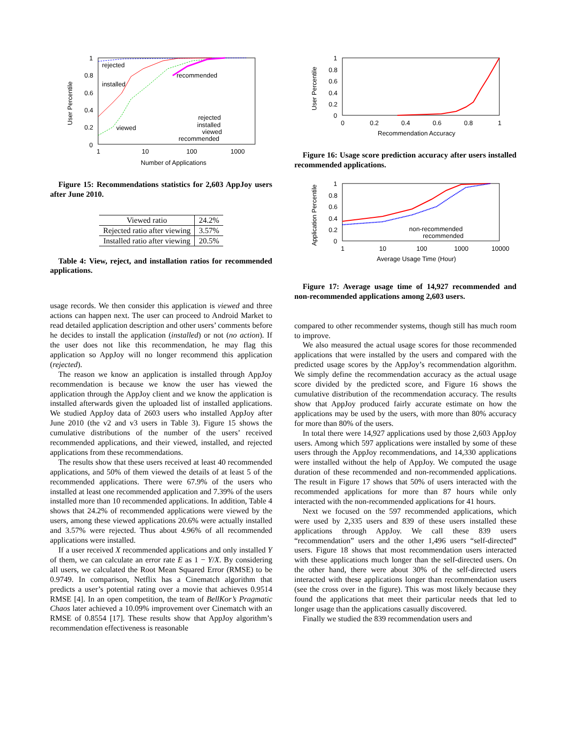1
0.8
0.6
0.4
0.2
0
1
10
100
1000
Number of Applications
User Percentile
rejected
installed
viewed
recommended
rejected
installed
viewed
recommended
Figure 15: Recommendations statistics for 2,603 AppJoy users after June 2010.
| Viewed ratio | 24.2% |
| Rejected ratio after viewing | 3.57% |
| Installed ratio after viewing | 20.5% |
Table 4: View, reject, and installation ratios for recommended applications.
usage records. We then consider this application is viewed and three actions can happen next. The user can proceed to Android Market to read detailed application description and other users’ comments before he decides to install the application (installed) or not (no action). If the user does not like this recommendation, he may flag this application so AppJoy will no longer recommend this application (rejected).
The reason we know an application is installed through AppJoy recommendation is because we know the user has viewed the application through the AppJoy client and we know the application is installed afterwards given the uploaded list of installed applications. We studied AppJoy data of 2603 users who installed AppJoy after June 2010 (the v2 and v3 users in Table 3). Figure 15 shows the cumulative distributions of the number of the users’ received recommended applications, and their viewed, installed, and rejected applications from these recommendations.
The results show that these users received at least 40 recommended applications, and 50% of them viewed the details of at least 5 of the recommended applications. There were 67.9% of the users who installed at least one recommended application and 7.39% of the users installed more than 10 recommended applications. In addition, Table 4 shows that 24.2% of recommended applications were viewed by the users, among these viewed applications 20.6% were actually installed and 3.57% were rejected. Thus about 4.96% of all recommended applications were installed.
If a user received X recommended applications and only installed Y of them, we can calculate an error rate E as 1 − Y/X. By considering all users, we calculated the Root Mean Squared Error (RMSE) to be 0.9749. In comparison, Netflix has a Cinematch algorithm that predicts a user’s potential rating over a movie that achieves 0.9514 RMSE [4]. In an open competition, the team of BellKor’s Pragmatic Chaos later achieved a 10.09% improvement over Cinematch with an RMSE of 0.8554 [17]. These results show that AppJoy algorithm’s recommendation effectiveness is reasonable
1
0.8
0.6
0.4
0.2
0
0
0.2
0.4
0.6
0.8
1
Recommendation Accuracy
User Percentile
Figure 16: Usage score prediction accuracy after users installed recommended applications.
1
0.8
0.6
0.4
0.2
0
1
10
100
1000
10000
Average Usage Time (Hour)
Application Percentile
non-recommended
recommended
Figure 17: Average usage time of 14,927 recommended and non-recommended applications among 2,603 users.
compared to other recommender systems, though still has much room to improve.
We also measured the actual usage scores for those recommended applications that were installed by the users and compared with the predicted usage scores by the AppJoy’s recommendation algorithm. We simply define the recommendation accuracy as the actual usage score divided by the predicted score, and Figure 16 shows the cumulative distribution of the recommendation accuracy. The results show that AppJoy produced fairly accurate estimate on how the applications may be used by the users, with more than 80% accuracy for more than 80% of the users.
In total there were 14,927 applications used by those 2,603 AppJoy users. Among which 597 applications were installed by some of these users through the AppJoy recommendations, and 14,330 applications were installed without the help of AppJoy. We computed the usage duration of these recommended and non-recommended applications. The result in Figure 17 shows that 50% of users interacted with the recommended applications for more than 87 hours while only interacted with the non-recommended applications for 41 hours.
Next we focused on the 597 recommended applications, which were used by 2,335 users and 839 of these users installed these applications through AppJoy. We call these 839 users “recommendation” users and the other 1,496 users “self-directed” users. Figure 18 shows that most recommendation users interacted with these applications much longer than the self-directed users. On the other hand, there were about 30% of the self-directed users interacted with these applications longer than recommendation users (see the cross over in the figure). This was most likely because they found the applications that meet their particular needs that led to longer usage than the applications casually discovered.
Finally we studied the 839 recommendation users and